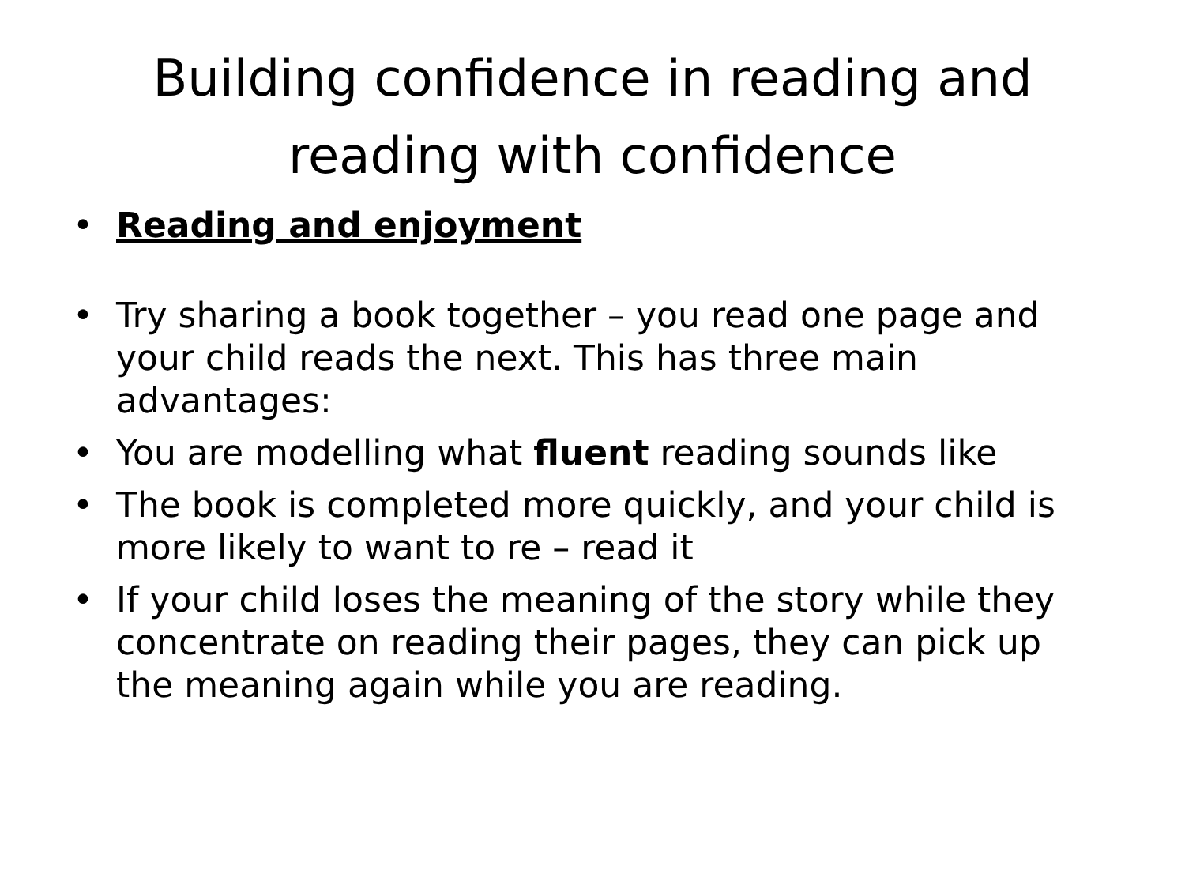Building confidence in reading and
reading with confidence
• Reading and enjoyment
• Try sharing a book together – you read one page and your child reads the next. This has three main advantages:
• You are modelling what fluent reading sounds like
• The book is completed more quickly, and your child is more likely to want to re – read it
• If your child loses the meaning of the story while they concentrate on reading their pages, they can pick up the meaning again while you are reading.